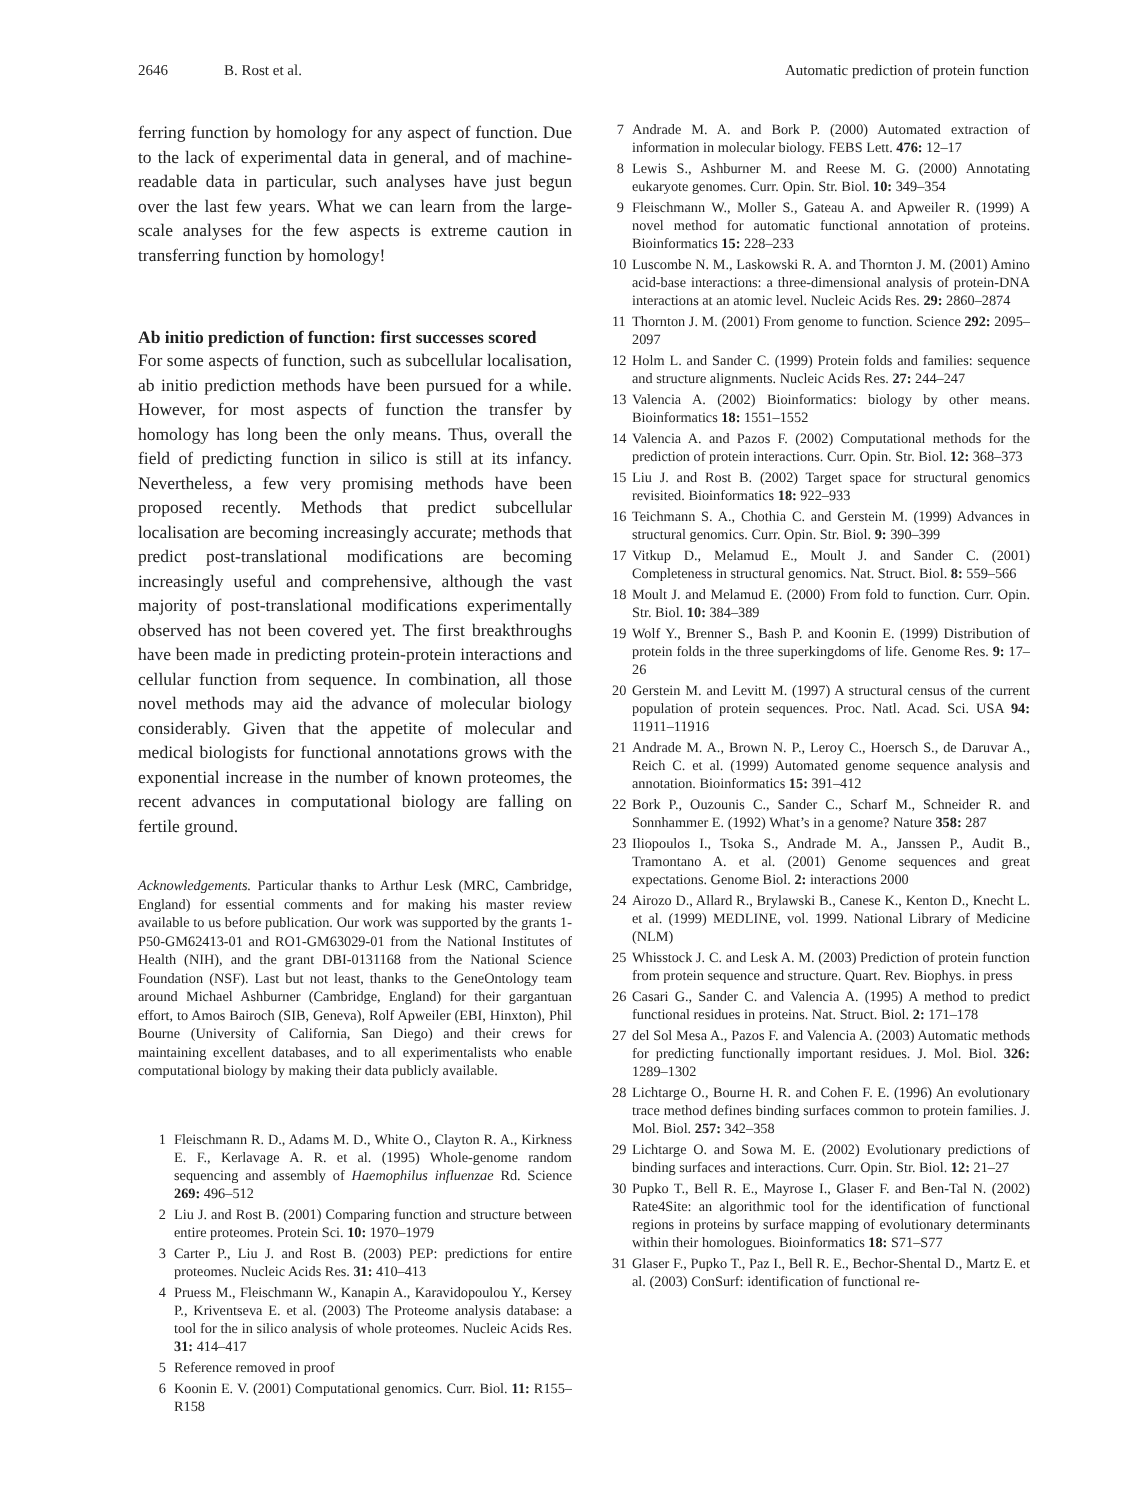2646 B. Rost et al. Automatic prediction of protein function
ferring function by homology for any aspect of function. Due to the lack of experimental data in general, and of machine-readable data in particular, such analyses have just begun over the last few years. What we can learn from the large-scale analyses for the few aspects is extreme caution in transferring function by homology!
Ab initio prediction of function: first successes scored
For some aspects of function, such as subcellular localisation, ab initio prediction methods have been pursued for a while. However, for most aspects of function the transfer by homology has long been the only means. Thus, overall the field of predicting function in silico is still at its infancy. Nevertheless, a few very promising methods have been proposed recently. Methods that predict subcellular localisation are becoming increasingly accurate; methods that predict post-translational modifications are becoming increasingly useful and comprehensive, although the vast majority of post-translational modifications experimentally observed has not been covered yet. The first breakthroughs have been made in predicting protein-protein interactions and cellular function from sequence. In combination, all those novel methods may aid the advance of molecular biology considerably. Given that the appetite of molecular and medical biologists for functional annotations grows with the exponential increase in the number of known proteomes, the recent advances in computational biology are falling on fertile ground.
Acknowledgements. Particular thanks to Arthur Lesk (MRC, Cambridge, England) for essential comments and for making his master review available to us before publication. Our work was supported by the grants 1-P50-GM62413-01 and RO1-GM63029-01 from the National Institutes of Health (NIH), and the grant DBI-0131168 from the National Science Foundation (NSF). Last but not least, thanks to the GeneOntology team around Michael Ashburner (Cambridge, England) for their gargantuan effort, to Amos Bairoch (SIB, Geneva), Rolf Apweiler (EBI, Hinxton), Phil Bourne (University of California, San Diego) and their crews for maintaining excellent databases, and to all experimentalists who enable computational biology by making their data publicly available.
1 Fleischmann R. D., Adams M. D., White O., Clayton R. A., Kirkness E. F., Kerlavage A. R. et al. (1995) Whole-genome random sequencing and assembly of Haemophilus influenzae Rd. Science 269: 496–512
2 Liu J. and Rost B. (2001) Comparing function and structure between entire proteomes. Protein Sci. 10: 1970–1979
3 Carter P., Liu J. and Rost B. (2003) PEP: predictions for entire proteomes. Nucleic Acids Res. 31: 410–413
4 Pruess M., Fleischmann W., Kanapin A., Karavidopoulou Y., Kersey P., Kriventseva E. et al. (2003) The Proteome analysis database: a tool for the in silico analysis of whole proteomes. Nucleic Acids Res. 31: 414–417
5 Reference removed in proof
6 Koonin E. V. (2001) Computational genomics. Curr. Biol. 11: R155–R158
7 Andrade M. A. and Bork P. (2000) Automated extraction of information in molecular biology. FEBS Lett. 476: 12–17
8 Lewis S., Ashburner M. and Reese M. G. (2000) Annotating eukaryote genomes. Curr. Opin. Str. Biol. 10: 349–354
9 Fleischmann W., Moller S., Gateau A. and Apweiler R. (1999) A novel method for automatic functional annotation of proteins. Bioinformatics 15: 228–233
10 Luscombe N. M., Laskowski R. A. and Thornton J. M. (2001) Amino acid-base interactions: a three-dimensional analysis of protein-DNA interactions at an atomic level. Nucleic Acids Res. 29: 2860–2874
11 Thornton J. M. (2001) From genome to function. Science 292: 2095–2097
12 Holm L. and Sander C. (1999) Protein folds and families: sequence and structure alignments. Nucleic Acids Res. 27: 244–247
13 Valencia A. (2002) Bioinformatics: biology by other means. Bioinformatics 18: 1551–1552
14 Valencia A. and Pazos F. (2002) Computational methods for the prediction of protein interactions. Curr. Opin. Str. Biol. 12: 368–373
15 Liu J. and Rost B. (2002) Target space for structural genomics revisited. Bioinformatics 18: 922–933
16 Teichmann S. A., Chothia C. and Gerstein M. (1999) Advances in structural genomics. Curr. Opin. Str. Biol. 9: 390–399
17 Vitkup D., Melamud E., Moult J. and Sander C. (2001) Completeness in structural genomics. Nat. Struct. Biol. 8: 559–566
18 Moult J. and Melamud E. (2000) From fold to function. Curr. Opin. Str. Biol. 10: 384–389
19 Wolf Y., Brenner S., Bash P. and Koonin E. (1999) Distribution of protein folds in the three superkingdoms of life. Genome Res. 9: 17–26
20 Gerstein M. and Levitt M. (1997) A structural census of the current population of protein sequences. Proc. Natl. Acad. Sci. USA 94: 11911–11916
21 Andrade M. A., Brown N. P., Leroy C., Hoersch S., de Daruvar A., Reich C. et al. (1999) Automated genome sequence analysis and annotation. Bioinformatics 15: 391–412
22 Bork P., Ouzounis C., Sander C., Scharf M., Schneider R. and Sonnhammer E. (1992) What’s in a genome? Nature 358: 287
23 Iliopoulos I., Tsoka S., Andrade M. A., Janssen P., Audit B., Tramontano A. et al. (2001) Genome sequences and great expectations. Genome Biol. 2: interactions 2000
24 Airozo D., Allard R., Brylawski B., Canese K., Kenton D., Knecht L. et al. (1999) MEDLINE, vol. 1999. National Library of Medicine (NLM)
25 Whisstock J. C. and Lesk A. M. (2003) Prediction of protein function from protein sequence and structure. Quart. Rev. Biophys. in press
26 Casari G., Sander C. and Valencia A. (1995) A method to predict functional residues in proteins. Nat. Struct. Biol. 2: 171–178
27 del Sol Mesa A., Pazos F. and Valencia A. (2003) Automatic methods for predicting functionally important residues. J. Mol. Biol. 326: 1289–1302
28 Lichtarge O., Bourne H. R. and Cohen F. E. (1996) An evolutionary trace method defines binding surfaces common to protein families. J. Mol. Biol. 257: 342–358
29 Lichtarge O. and Sowa M. E. (2002) Evolutionary predictions of binding surfaces and interactions. Curr. Opin. Str. Biol. 12: 21–27
30 Pupko T., Bell R. E., Mayrose I., Glaser F. and Ben-Tal N. (2002) Rate4Site: an algorithmic tool for the identification of functional regions in proteins by surface mapping of evolutionary determinants within their homologues. Bioinformatics 18: S71–S77
31 Glaser F., Pupko T., Paz I., Bell R. E., Bechor-Shental D., Martz E. et al. (2003) ConSurf: identification of functional re-